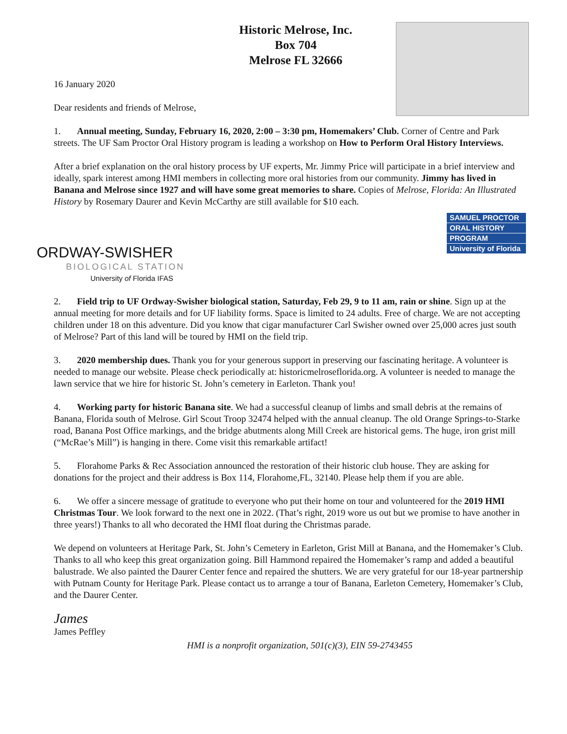Historic Melrose, Inc.
Box 704
Melrose FL 32666
16 January 2020
Dear residents and friends of Melrose,
1. Annual meeting, Sunday, February 16, 2020, 2:00 – 3:30 pm, Homemakers’ Club. Corner of Centre and Park streets. The UF Sam Proctor Oral History program is leading a workshop on How to Perform Oral History Interviews.
After a brief explanation on the oral history process by UF experts, Mr. Jimmy Price will participate in a brief interview and ideally, spark interest among HMI members in collecting more oral histories from our community. Jimmy has lived in Banana and Melrose since 1927 and will have some great memories to share. Copies of Melrose, Florida: An Illustrated History by Rosemary Daurer and Kevin McCarthy are still available for $10 each.
ORDWAY-SWISHER
BIOLOGICAL STATION
University of Florida IFAS
SAMUEL PROCTOR
ORAL HISTORY
PROGRAM
University of Florida
2. Field trip to UF Ordway-Swisher biological station, Saturday, Feb 29, 9 to 11 am, rain or shine. Sign up at the annual meeting for more details and for UF liability forms. Space is limited to 24 adults. Free of charge. We are not accepting children under 18 on this adventure. Did you know that cigar manufacturer Carl Swisher owned over 25,000 acres just south of Melrose? Part of this land will be toured by HMI on the field trip.
3. 2020 membership dues. Thank you for your generous support in preserving our fascinating heritage. A volunteer is needed to manage our website. Please check periodically at: historicmelroseflorida.org. A volunteer is needed to manage the lawn service that we hire for historic St. John’s cemetery in Earleton. Thank you!
4. Working party for historic Banana site. We had a successful cleanup of limbs and small debris at the remains of Banana, Florida south of Melrose. Girl Scout Troop 32474 helped with the annual cleanup. The old Orange Springs-to-Starke road, Banana Post Office markings, and the bridge abutments along Mill Creek are historical gems. The huge, iron grist mill (“McRae’s Mill”) is hanging in there. Come visit this remarkable artifact!
5. Florahome Parks & Rec Association announced the restoration of their historic club house. They are asking for donations for the project and their address is Box 114, Florahome,FL, 32140. Please help them if you are able.
6. We offer a sincere message of gratitude to everyone who put their home on tour and volunteered for the 2019 HMI Christmas Tour. We look forward to the next one in 2022. (That’s right, 2019 wore us out but we promise to have another in three years!) Thanks to all who decorated the HMI float during the Christmas parade.
We depend on volunteers at Heritage Park, St. John’s Cemetery in Earleton, Grist Mill at Banana, and the Homemaker’s Club. Thanks to all who keep this great organization going. Bill Hammond repaired the Homemaker’s ramp and added a beautiful balustrade. We also painted the Daurer Center fence and repaired the shutters. We are very grateful for our 18-year partnership with Putnam County for Heritage Park. Please contact us to arrange a tour of Banana, Earleton Cemetery, Homemaker’s Club, and the Daurer Center.
James
James Peffley
HMI is a nonprofit organization, 501(c)(3), EIN 59-2743455